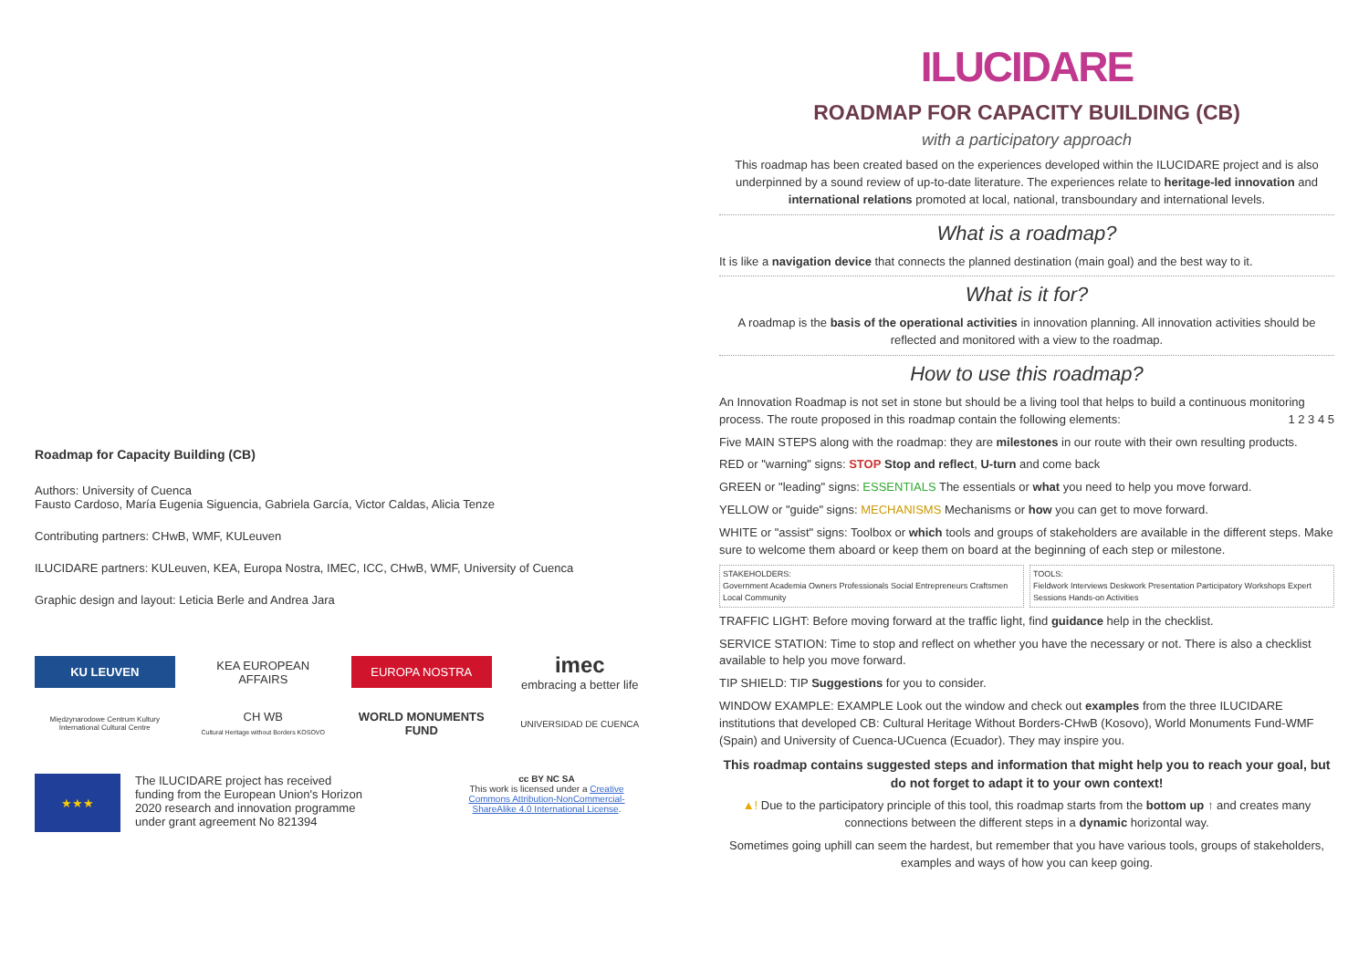Roadmap for Capacity Building (CB)
Authors: University of Cuenca
Fausto Cardoso, María Eugenia Siguencia, Gabriela García, Victor Caldas, Alicia Tenze
Contributing partners: CHwB, WMF, KULeuven
ILUCIDARE partners: KULeuven, KEA, Europa Nostra, IMEC, ICC, CHwB, WMF, University of Cuenca
Graphic design and layout: Leticia Berle and Andrea Jara
KU LEUVEN
KEA EUROPEAN AFFAIRS
EUROPA NOSTRA
imec
embracing a better life
Międzynarodowe Centrum Kultury International Cultural Centre
CH WB
Cultural Heritage without Borders KOSOVO
WORLD MONUMENTS FUND
UNIVERSIDAD DE CUENCA
★★★
The ILUCIDARE project has received funding from the European Union's Horizon 2020 research and innovation programme under grant agreement No 821394
cc BY NC SA
This work is licensed under a Creative Commons Attribution-NonCommercial-ShareAlike 4.0 International License.
ILUCIDARE
ROADMAP FOR CAPACITY BUILDING (CB)
with a participatory approach
This roadmap has been created based on the experiences developed within the ILUCIDARE project and is also underpinned by a sound review of up-to-date literature. The experiences relate to heritage-led innovation and international relations promoted at local, national, transboundary and international levels.
What is a roadmap?
It is like a navigation device that connects the planned destination (main goal) and the best way to it.
What is it for?
A roadmap is the basis of the operational activities in innovation planning. All innovation activities should be reflected and monitored with a view to the roadmap.
How to use this roadmap?
An Innovation Roadmap is not set in stone but should be a living tool that helps to build a continuous monitoring process. The route proposed in this roadmap contain the following elements: 1 2 3 4 5
Five MAIN STEPS along with the roadmap: they are milestones in our route with their own resulting products.
RED or "warning" signs: STOP Stop and reflect, U-turn and come back
GREEN or "leading" signs: ESSENTIALS The essentials or what you need to help you move forward.
YELLOW or "guide" signs: MECHANISMS Mechanisms or how you can get to move forward.
WHITE or "assist" signs: Toolbox or which tools and groups of stakeholders are available in the different steps. Make sure to welcome them aboard or keep them on board at the beginning of each step or milestone.
STAKEHOLDERS:
Government Academia Owners Professionals Social Entrepreneurs Craftsmen Local Community
TOOLS:
Fieldwork Interviews Deskwork Presentation Participatory Workshops Expert Sessions Hands-on Activities
TRAFFIC LIGHT: Before moving forward at the traffic light, find guidance help in the checklist.
SERVICE STATION: Time to stop and reflect on whether you have the necessary or not. There is also a checklist available to help you move forward.
TIP SHIELD: TIP Suggestions for you to consider.
WINDOW EXAMPLE: EXAMPLE Look out the window and check out examples from the three ILUCIDARE institutions that developed CB: Cultural Heritage Without Borders-CHwB (Kosovo), World Monuments Fund-WMF (Spain) and University of Cuenca-UCuenca (Ecuador). They may inspire you.
This roadmap contains suggested steps and information that might help you to reach your goal, but do not forget to adapt it to your own context!
▲! Due to the participatory principle of this tool, this roadmap starts from the bottom up ↑ and creates many connections between the different steps in a dynamic horizontal way.
Sometimes going uphill can seem the hardest, but remember that you have various tools, groups of stakeholders, examples and ways of how you can keep going.